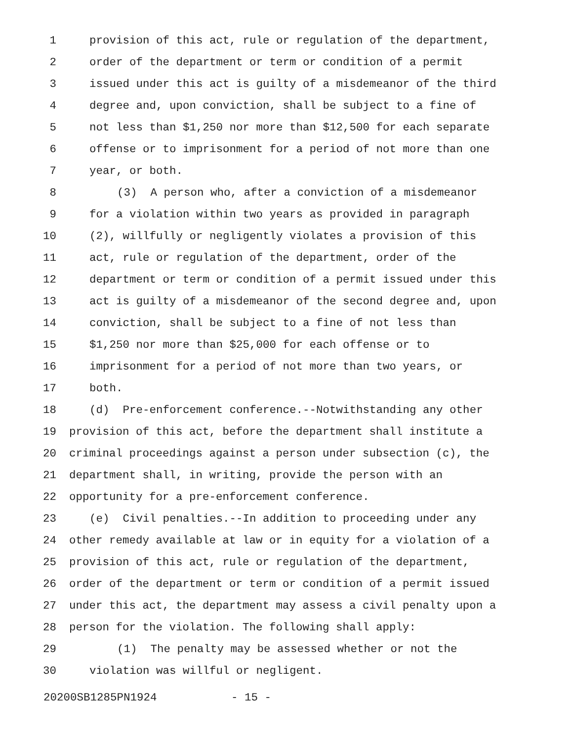1 provision of this act, rule or regulation of the department,
2 order of the department or term or condition of a permit
3 issued under this act is guilty of a misdemeanor of the third
4 degree and, upon conviction, shall be subject to a fine of
5 not less than $1,250 nor more than $12,500 for each separate
6 offense or to imprisonment for a period of not more than one
7 year, or both.
8 (3) A person who, after a conviction of a misdemeanor
9 for a violation within two years as provided in paragraph
10 (2), willfully or negligently violates a provision of this
11 act, rule or regulation of the department, order of the
12 department or term or condition of a permit issued under this
13 act is guilty of a misdemeanor of the second degree and, upon
14 conviction, shall be subject to a fine of not less than
15 $1,250 nor more than $25,000 for each offense or to
16 imprisonment for a period of not more than two years, or
17 both.
18 (d) Pre-enforcement conference.--Notwithstanding any other
19 provision of this act, before the department shall institute a
20 criminal proceedings against a person under subsection (c), the
21 department shall, in writing, provide the person with an
22 opportunity for a pre-enforcement conference.
23 (e) Civil penalties.--In addition to proceeding under any
24 other remedy available at law or in equity for a violation of a
25 provision of this act, rule or regulation of the department,
26 order of the department or term or condition of a permit issued
27 under this act, the department may assess a civil penalty upon a
28 person for the violation. The following shall apply:
29 (1) The penalty may be assessed whether or not the
30 violation was willful or negligent.
20200SB1285PN1924 - 15 -